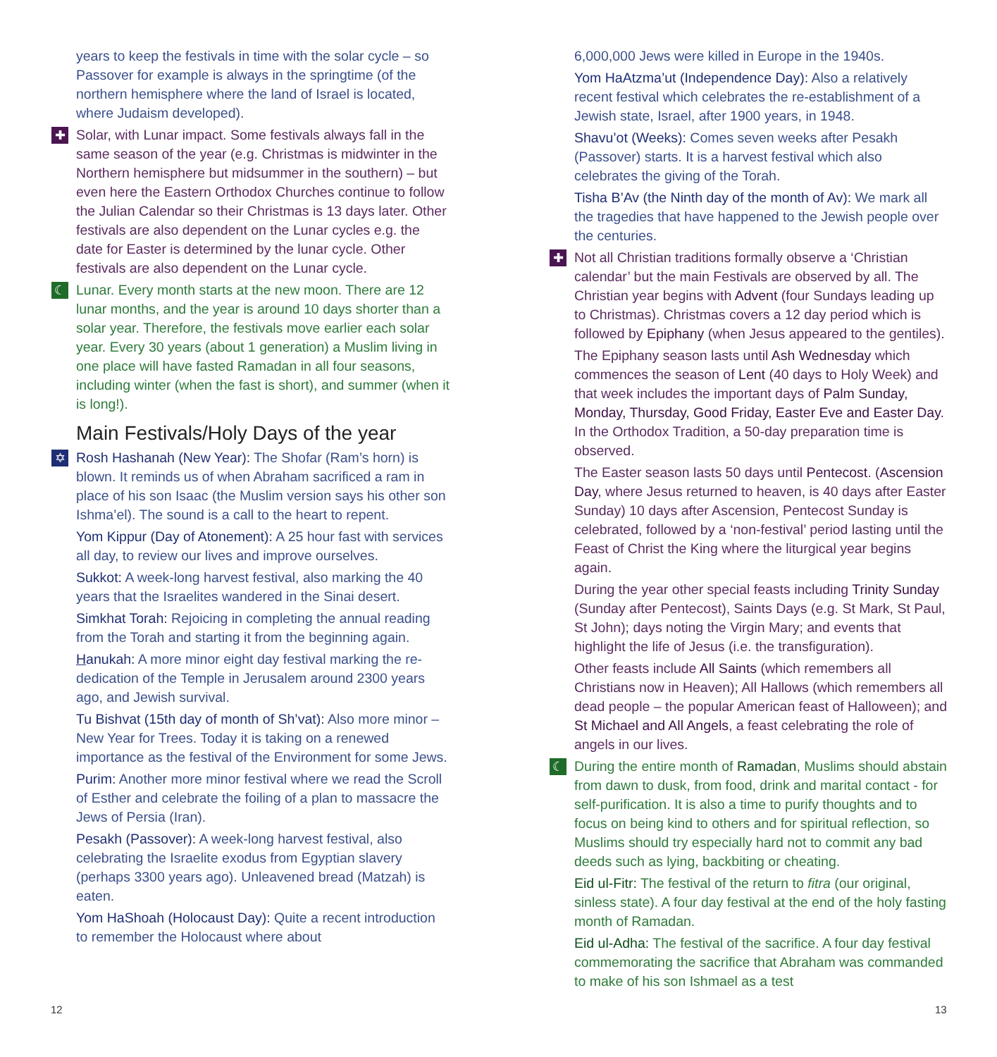years to keep the festivals in time with the solar cycle – so Passover for example is always in the springtime (of the northern hemisphere where the land of Israel is located, where Judaism developed).
✚ Solar, with Lunar impact. Some festivals always fall in the same season of the year (e.g. Christmas is midwinter in the Northern hemisphere but midsummer in the southern) – but even here the Eastern Orthodox Churches continue to follow the Julian Calendar so their Christmas is 13 days later. Other festivals are also dependent on the Lunar cycles e.g. the date for Easter is determined by the lunar cycle. Other festivals are also dependent on the Lunar cycle.
☾ Lunar. Every month starts at the new moon. There are 12 lunar months, and the year is around 10 days shorter than a solar year. Therefore, the festivals move earlier each solar year. Every 30 years (about 1 generation) a Muslim living in one place will have fasted Ramadan in all four seasons, including winter (when the fast is short), and summer (when it is long!).
Main Festivals/Holy Days of the year
✡ Rosh Hashanah (New Year): The Shofar (Ram’s horn) is blown. It reminds us of when Abraham sacrificed a ram in place of his son Isaac (the Muslim version says his other son Ishma’el). The sound is a call to the heart to repent.
Yom Kippur (Day of Atonement): A 25 hour fast with services all day, to review our lives and improve ourselves.
Sukkot: A week-long harvest festival, also marking the 40 years that the Israelites wandered in the Sinai desert.
Simkhat Torah: Rejoicing in completing the annual reading from the Torah and starting it from the beginning again.
Hanukah: A more minor eight day festival marking the re-dedication of the Temple in Jerusalem around 2300 years ago, and Jewish survival.
Tu Bishvat (15th day of month of Sh’vat): Also more minor – New Year for Trees. Today it is taking on a renewed importance as the festival of the Environment for some Jews.
Purim: Another more minor festival where we read the Scroll of Esther and celebrate the foiling of a plan to massacre the Jews of Persia (Iran).
Pesakh (Passover): A week-long harvest festival, also celebrating the Israelite exodus from Egyptian slavery (perhaps 3300 years ago). Unleavened bread (Matzah) is eaten.
Yom HaShoah (Holocaust Day): Quite a recent introduction to remember the Holocaust where about
6,000,000 Jews were killed in Europe in the 1940s.
Yom HaAtzma’ut (Independence Day): Also a relatively recent festival which celebrates the re-establishment of a Jewish state, Israel, after 1900 years, in 1948.
Shavu’ot (Weeks): Comes seven weeks after Pesakh (Passover) starts. It is a harvest festival which also celebrates the giving of the Torah.
Tisha B’Av (the Ninth day of the month of Av): We mark all the tragedies that have happened to the Jewish people over the centuries.
✚ Not all Christian traditions formally observe a ‘Christian calendar’ but the main Festivals are observed by all. The Christian year begins with Advent (four Sundays leading up to Christmas). Christmas covers a 12 day period which is followed by Epiphany (when Jesus appeared to the gentiles).
The Epiphany season lasts until Ash Wednesday which commences the season of Lent (40 days to Holy Week) and that week includes the important days of Palm Sunday, Monday, Thursday, Good Friday, Easter Eve and Easter Day. In the Orthodox Tradition, a 50-day preparation time is observed.
The Easter season lasts 50 days until Pentecost. (Ascension Day, where Jesus returned to heaven, is 40 days after Easter Sunday) 10 days after Ascension, Pentecost Sunday is celebrated, followed by a ‘non-festival’ period lasting until the Feast of Christ the King where the liturgical year begins again.
During the year other special feasts including Trinity Sunday (Sunday after Pentecost), Saints Days (e.g. St Mark, St Paul, St John); days noting the Virgin Mary; and events that highlight the life of Jesus (i.e. the transfiguration).
Other feasts include All Saints (which remembers all Christians now in Heaven); All Hallows (which remembers all dead people – the popular American feast of Halloween); and St Michael and All Angels, a feast celebrating the role of angels in our lives.
☾ During the entire month of Ramadan, Muslims should abstain from dawn to dusk, from food, drink and marital contact - for self-purification. It is also a time to purify thoughts and to focus on being kind to others and for spiritual reflection, so Muslims should try especially hard not to commit any bad deeds such as lying, backbiting or cheating.
Eid ul-Fitr: The festival of the return to fitra (our original, sinless state). A four day festival at the end of the holy fasting month of Ramadan.
Eid ul-Adha: The festival of the sacrifice. A four day festival commemorating the sacrifice that Abraham was commanded to make of his son Ishmael as a test
12 13